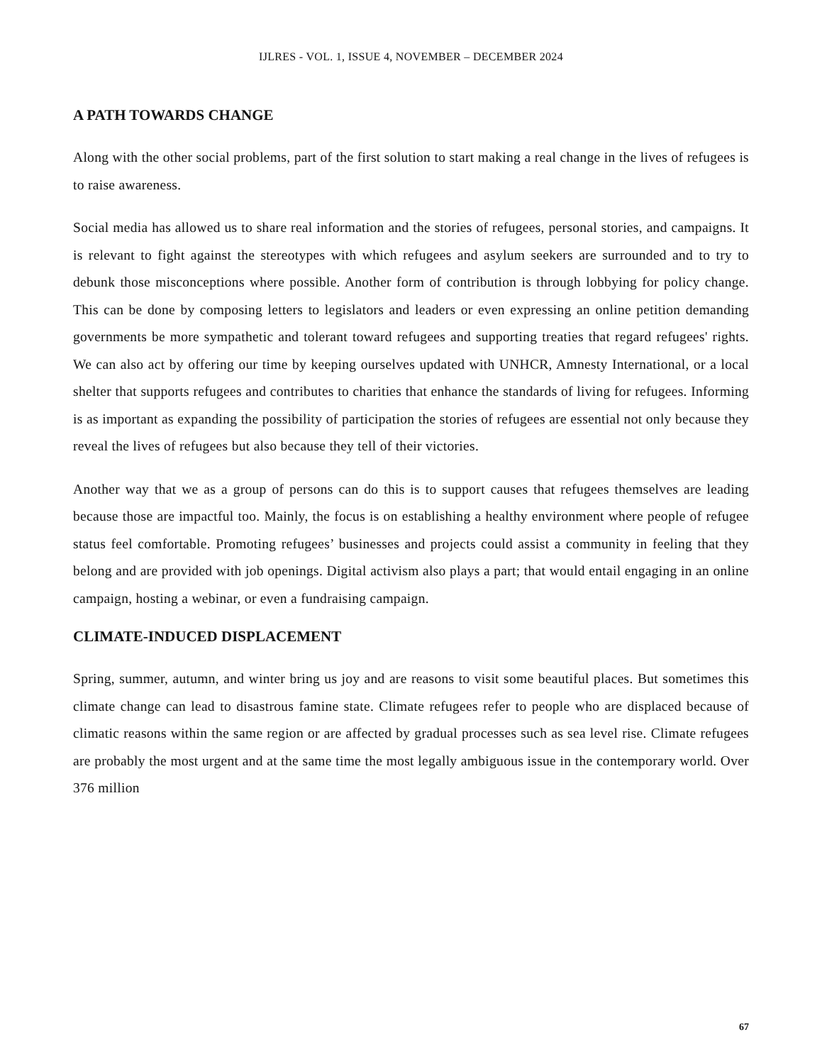IJLRES - VOL. 1, ISSUE 4, NOVEMBER – DECEMBER 2024
A PATH TOWARDS CHANGE
Along with the other social problems, part of the first solution to start making a real change in the lives of refugees is to raise awareness.
Social media has allowed us to share real information and the stories of refugees, personal stories, and campaigns. It is relevant to fight against the stereotypes with which refugees and asylum seekers are surrounded and to try to debunk those misconceptions where possible. Another form of contribution is through lobbying for policy change. This can be done by composing letters to legislators and leaders or even expressing an online petition demanding governments be more sympathetic and tolerant toward refugees and supporting treaties that regard refugees' rights. We can also act by offering our time by keeping ourselves updated with UNHCR, Amnesty International, or a local shelter that supports refugees and contributes to charities that enhance the standards of living for refugees. Informing is as important as expanding the possibility of participation the stories of refugees are essential not only because they reveal the lives of refugees but also because they tell of their victories.
Another way that we as a group of persons can do this is to support causes that refugees themselves are leading because those are impactful too. Mainly, the focus is on establishing a healthy environment where people of refugee status feel comfortable. Promoting refugees’ businesses and projects could assist a community in feeling that they belong and are provided with job openings. Digital activism also plays a part; that would entail engaging in an online campaign, hosting a webinar, or even a fundraising campaign.
CLIMATE-INDUCED DISPLACEMENT
Spring, summer, autumn, and winter bring us joy and are reasons to visit some beautiful places. But sometimes this climate change can lead to disastrous famine state. Climate refugees refer to people who are displaced because of climatic reasons within the same region or are affected by gradual processes such as sea level rise. Climate refugees are probably the most urgent and at the same time the most legally ambiguous issue in the contemporary world. Over 376 million
67